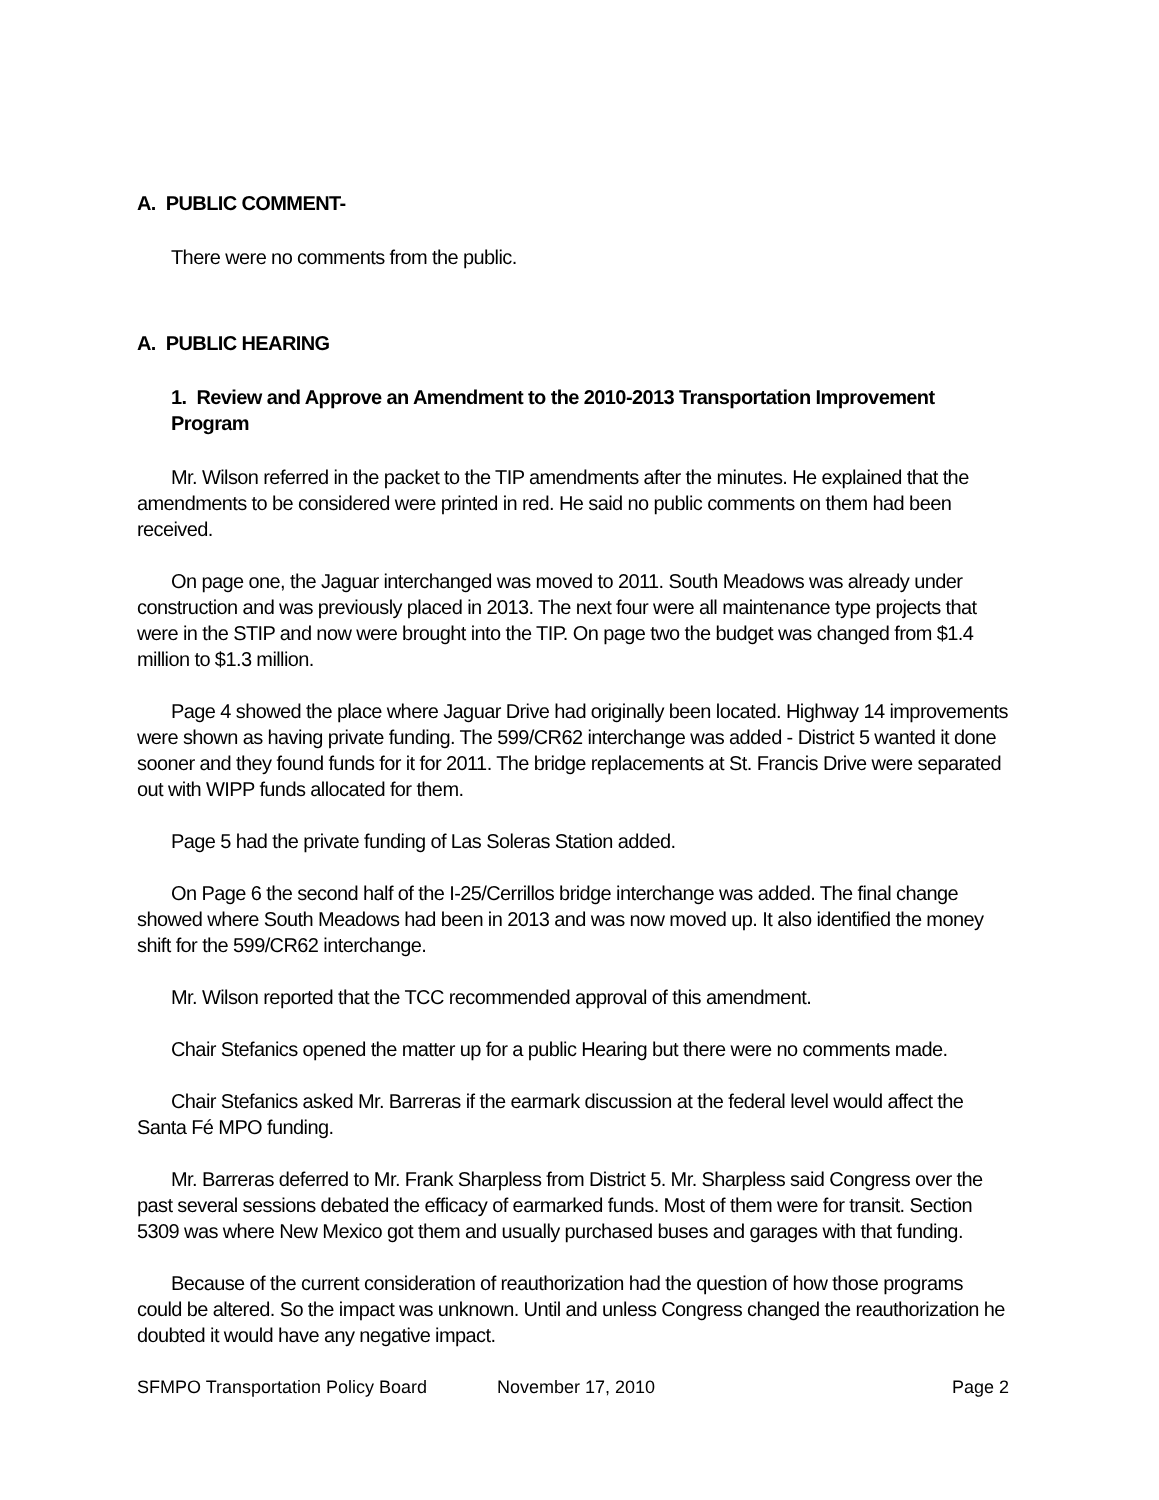A. PUBLIC COMMENT-
There were no comments from the public.
A. PUBLIC HEARING
1. Review and Approve an Amendment to the 2010-2013 Transportation Improvement Program
Mr. Wilson referred in the packet to the TIP amendments after the minutes. He explained that the amendments to be considered were printed in red. He said no public comments on them had been received.
On page one, the Jaguar interchanged was moved to 2011. South Meadows was already under construction and was previously placed in 2013. The next four were all maintenance type projects that were in the STIP and now were brought into the TIP. On page two the budget was changed from $1.4 million to $1.3 million.
Page 4 showed the place where Jaguar Drive had originally been located. Highway 14 improvements were shown as having private funding. The 599/CR62 interchange was added - District 5 wanted it done sooner and they found funds for it for 2011. The bridge replacements at St. Francis Drive were separated out with WIPP funds allocated for them.
Page 5 had the private funding of Las Soleras Station added.
On Page 6 the second half of the I-25/Cerrillos bridge interchange was added. The final change showed where South Meadows had been in 2013 and was now moved up. It also identified the money shift for the 599/CR62 interchange.
Mr. Wilson reported that the TCC recommended approval of this amendment.
Chair Stefanics opened the matter up for a public Hearing but there were no comments made.
Chair Stefanics asked Mr. Barreras if the earmark discussion at the federal level would affect the Santa Fé MPO funding.
Mr. Barreras deferred to Mr. Frank Sharpless from District 5. Mr. Sharpless said Congress over the past several sessions debated the efficacy of earmarked funds. Most of them were for transit. Section 5309 was where New Mexico got them and usually purchased buses and garages with that funding.
Because of the current consideration of reauthorization had the question of how those programs could be altered. So the impact was unknown. Until and unless Congress changed the reauthorization he doubted it would have any negative impact.
SFMPO Transportation Policy Board November 17, 2010 Page 2